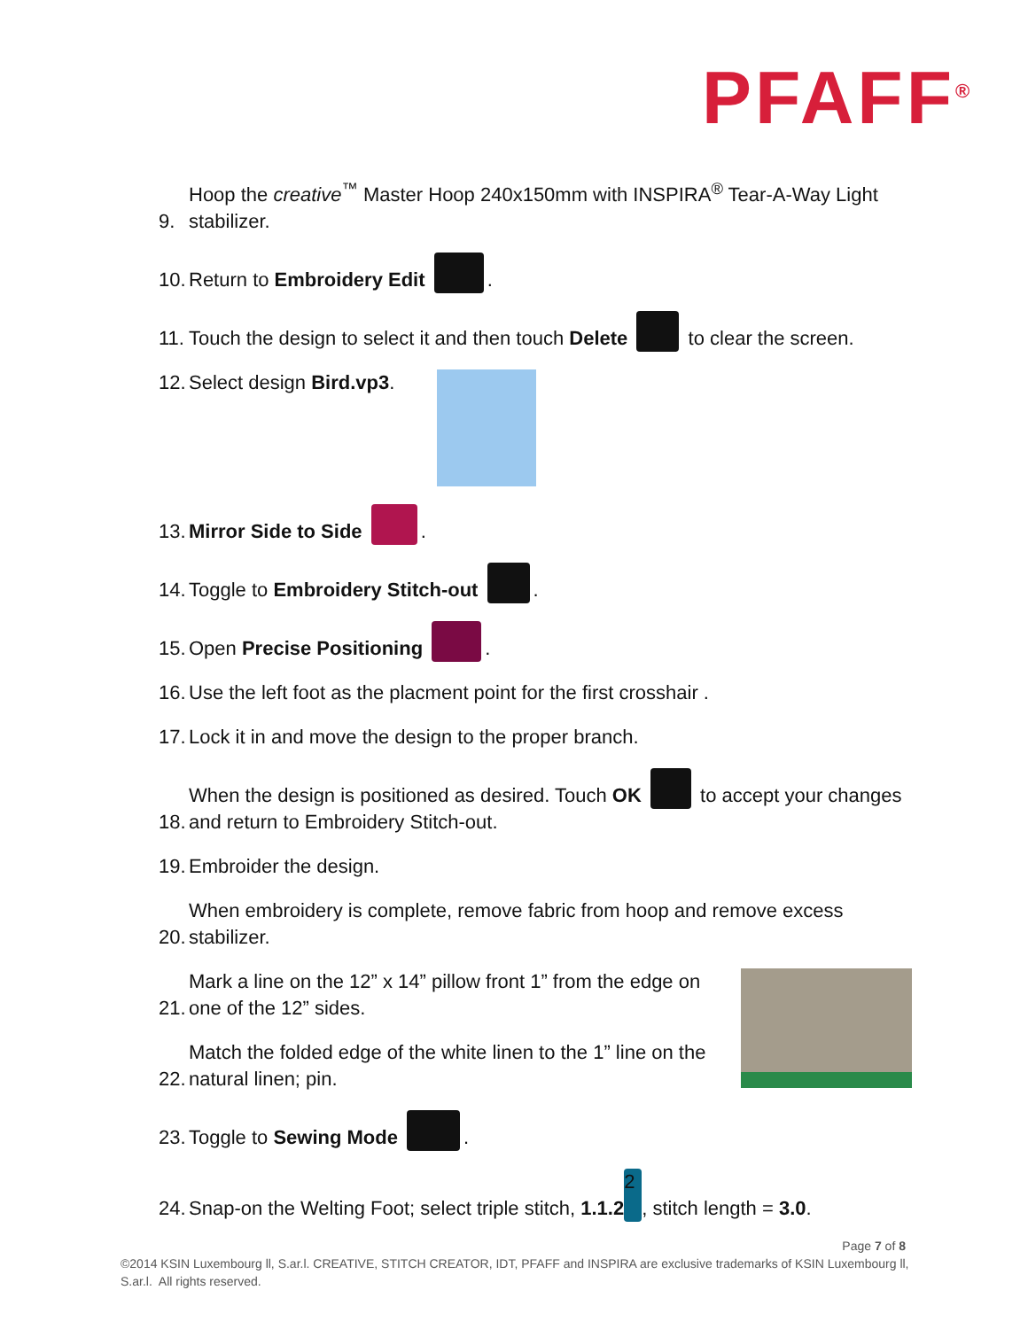PFAFF<sup>®</sup>
9. Hoop the creative<sup>™</sup> Master Hoop 240x150mm with INSPIRA<sup>®</sup> Tear-A-Way Light stabilizer.
10. Return to Embroidery Edit .
11. Touch the design to select it and then touch Delete to clear the screen.
12. Select design Bird.vp3.
13. Mirror Side to Side .
14. Toggle to Embroidery Stitch-out .
15. Open Precise Positioning .
16. Use the left foot as the placment point for the first crosshair .
17. Lock it in and move the design to the proper branch.
18. When the design is positioned as desired. Touch OK to accept your changes and return to Embroidery Stitch-out.
19. Embroider the design.
20. When embroidery is complete, remove fabric from hoop and remove excess stabilizer.
21. Mark a line on the 12” x 14” pillow front 1” from the edge on one of the 12” sides.
22. Match the folded edge of the white linen to the 1” line on the natural linen; pin.
23. Toggle to Sewing Mode .
24. Snap-on the Welting Foot; select triple stitch, 1.1.2 2, stitch length = 3.0.
Page 7 of 8
©2014 KSIN Luxembourg ll, S.ar.l. CREATIVE, STITCH CREATOR, IDT, PFAFF and INSPIRA are exclusive trademarks of KSIN Luxembourg ll, S.ar.l. All rights reserved.